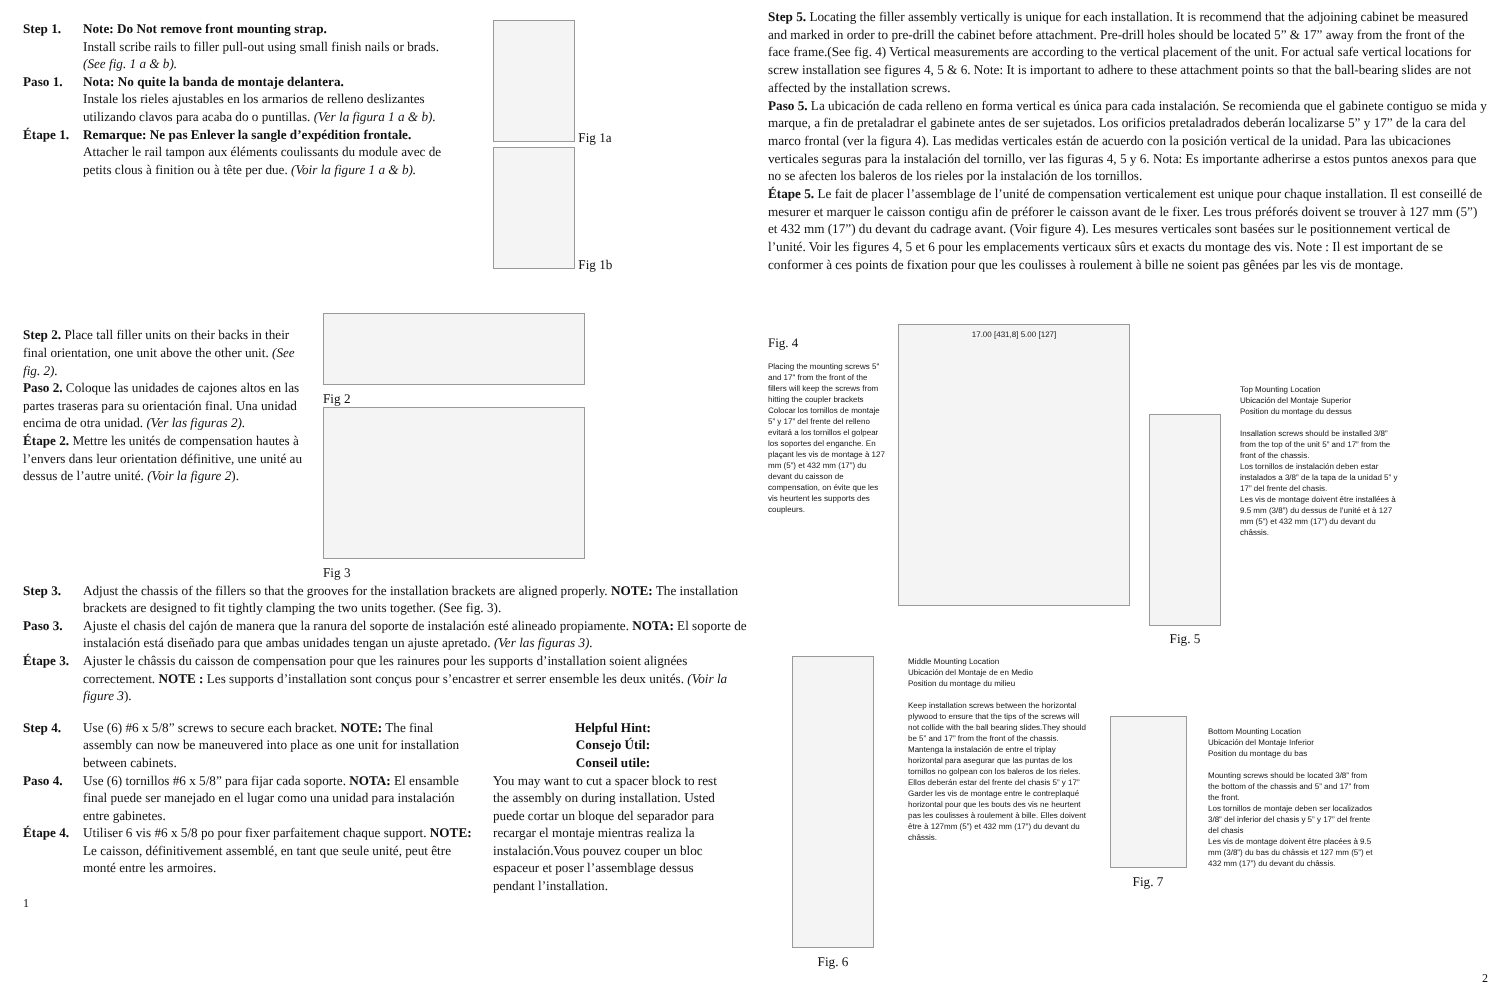Step 1. Note: Do Not remove front mounting strap.
Install scribe rails to filler pull-out using small finish nails or brads. (See fig. 1 a & b).
Paso 1. Nota: No quite la banda de montaje delantera.
Instale los rieles ajustables en los armarios de relleno deslizantes utilizando clavos para acaba do o puntillas. (Ver la figura 1 a & b).
Étape 1. Remarque: Ne pas Enlever la sangle d’expédition frontale.
Attacher le rail tampon aux éléments coulissants du module avec de petits clous à finition ou à tête per due. (Voir la figure 1 a & b).
Fig 1a
Fig 1b
Step 2. Place tall filler units on their backs in their final orientation, one unit above the other unit. (See fig. 2).
Paso 2. Coloque las unidades de cajones altos en las partes traseras para su orientación final. Una unidad encima de otra unidad. (Ver las figuras 2).
Étape 2. Mettre les unités de compensation hautes à l’envers dans leur orientation définitive, une unité au dessus de l’autre unité. (Voir la figure 2).
Fig 2
Fig 3
Step 3. Adjust the chassis of the fillers so that the grooves for the installation brackets are aligned properly. NOTE: The installation brackets are designed to fit tightly clamping the two units together. (See fig. 3).
Paso 3. Ajuste el chasis del cajón de manera que la ranura del soporte de instalación esté alineado propiamente. NOTA: El soporte de instalación está diseñado para que ambas unidades tengan un ajuste apretado. (Ver las figuras 3).
Étape 3. Ajuster le châssis du caisson de compensation pour que les rainures pour les supports d’installation soient alignées correctement. NOTE : Les supports d’installation sont conçus pour s’encastrer et serrer ensemble les deux unités. (Voir la figure 3).
Step 4. Use (6) #6 x 5/8” screws to secure each bracket. NOTE: The final assembly can now be maneuvered into place as one unit for installation between cabinets.
Paso 4. Use (6) tornillos #6 x 5/8” para fijar cada soporte. NOTA: El ensamble final puede ser manejado en el lugar como una unidad para instalación entre gabinetes.
Étape 4. Utiliser 6 vis #6 x 5/8 po pour fixer parfaitement chaque support. NOTE: Le caisson, définitivement assemblé, en tant que seule unité, peut être monté entre les armoires.
Helpful Hint:
Consejo Útil:
Conseil utile:
You may want to cut a spacer block to rest the assembly on during installation. Usted puede cortar un bloque del separador para recargar el montaje mientras realiza la instalación.Vous pouvez couper un bloc espaceur et poser l’assemblage dessus pendant l’installation.
1
Step 5. Locating the filler assembly vertically is unique for each installation. It is recommend that the adjoining cabinet be measured and marked in order to pre-drill the cabinet before attachment. Pre-drill holes should be located 5” & 17” away from the front of the face frame.(See fig. 4) Vertical measurements are according to the vertical placement of the unit. For actual safe vertical locations for screw installation see figures 4, 5 & 6. Note: It is important to adhere to these attachment points so that the ball-bearing slides are not affected by the installation screws.
Paso 5. La ubicación de cada relleno en forma vertical es única para cada instalación. Se recomienda que el gabinete contiguo se mida y marque, a fin de pretaladrar el gabinete antes de ser sujetados. Los orificios pretaladrados deberán localizarse 5” y 17” de la cara del marco frontal (ver la figura 4). Las medidas verticales están de acuerdo con la posición vertical de la unidad. Para las ubicaciones verticales seguras para la instalación del tornillo, ver las figuras 4, 5 y 6. Nota: Es importante adherirse a estos puntos anexos para que no se afecten los baleros de los rieles por la instalación de los tornillos.
Étape 5. Le fait de placer l’assemblage de l’unité de compensation verticalement est unique pour chaque installation. Il est conseillé de mesurer et marquer le caisson contigu afin de préforer le caisson avant de le fixer. Les trous préforés doivent se trouver à 127 mm (5”) et 432 mm (17”) du devant du cadrage avant. (Voir figure 4). Les mesures verticales sont basées sur le positionnement vertical de l’unité. Voir les figures 4, 5 et 6 pour les emplacements verticaux sûrs et exacts du montage des vis. Note : Il est important de se conformer à ces points de fixation pour que les coulisses à roulement à bille ne soient pas gênées par les vis de montage.
Fig. 4
Placing the mounting screws 5" and 17" from the front of the fillers will keep the screws from hitting the coupler brackets Colocar los tornillos de montaje 5” y 17” del frente del relleno evitará a los tornillos el golpear los soportes del enganche. En plaçant les vis de montage à 127 mm (5”) et 432 mm (17”) du devant du caisson de compensation, on évite que les vis heurtent les supports des coupleurs.
17.00 [431,8] 5.00 [127]
Fig. 5
Top Mounting Location
Ubicación del Montaje Superior
Position du montage du dessus
Insallation screws should be installed 3/8” from the top of the unit 5” and 17” from the front of the chassis.
Los tornillos de instalación deben estar instalados a 3/8” de la tapa de la unidad 5” y 17” del frente del chasis.
Les vis de montage doivent être installées à 9.5 mm (3/8”) du dessus de l’unité et à 127 mm (5”) et 432 mm (17”) du devant du châssis.
Fig. 6
Middle Mounting Location
Ubicación del Montaje de en Medio
Position du montage du milieu
Keep installation screws between the horizontal plywood to ensure that the tips of the screws will not collide with the ball bearing slides.They should be 5” and 17” from the front of the chassis.
Mantenga la instalación de entre el triplay horizontal para asegurar que las puntas de los tornillos no golpean con los baleros de los rieles. Ellos deberán estar del frente del chasis 5” y 17”
Garder les vis de montage entre le contreplaqué horizontal pour que les bouts des vis ne heurtent pas les coulisses à roulement à bille. Elles doivent être à 127mm (5”) et 432 mm (17”) du devant du châssis.
Fig. 7
Bottom Mounting Location
Ubicación del Montaje Inferior
Position du montage du bas
Mounting screws should be located 3/8” from the bottom of the chassis and 5” and 17” from the front.
Los tornillos de montaje deben ser localizados 3/8” del inferior del chasis y 5” y 17” del frente del chasis
Les vis de montage doivent être placées à 9.5 mm (3/8”) du bas du châssis et 127 mm (5”) et 432 mm (17”) du devant du châssis.
2